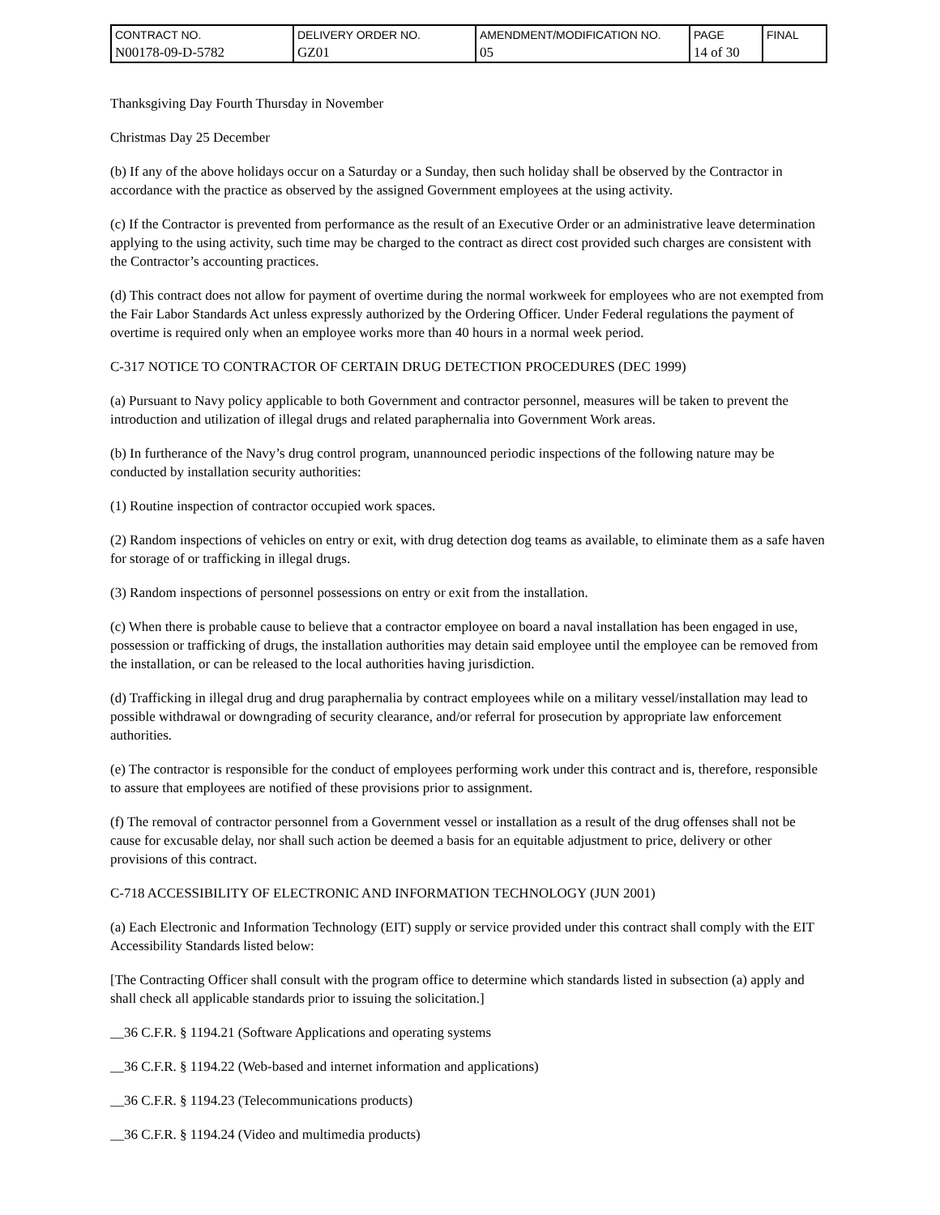| CONTRACT NO. N00178-09-D-5782 | DELIVERY ORDER NO. GZ01 | AMENDMENT/MODIFICATION NO. 05 | PAGE 14 of 30 | FINAL |
Thanksgiving Day Fourth Thursday in November
Christmas Day 25 December
(b) If any of the above holidays occur on a Saturday or a Sunday, then such holiday shall be observed by the Contractor in accordance with the practice as observed by the assigned Government employees at the using activity.
(c) If the Contractor is prevented from performance as the result of an Executive Order or an administrative leave determination applying to the using activity, such time may be charged to the contract as direct cost provided such charges are consistent with the Contractor’s accounting practices.
(d) This contract does not allow for payment of overtime during the normal workweek for employees who are not exempted from the Fair Labor Standards Act unless expressly authorized by the Ordering Officer. Under Federal regulations the payment of overtime is required only when an employee works more than 40 hours in a normal week period.
C-317 NOTICE TO CONTRACTOR OF CERTAIN DRUG DETECTION PROCEDURES (DEC 1999)
(a) Pursuant to Navy policy applicable to both Government and contractor personnel, measures will be taken to prevent the introduction and utilization of illegal drugs and related paraphernalia into Government Work areas.
(b) In furtherance of the Navy’s drug control program, unannounced periodic inspections of the following nature may be conducted by installation security authorities:
(1) Routine inspection of contractor occupied work spaces.
(2) Random inspections of vehicles on entry or exit, with drug detection dog teams as available, to eliminate them as a safe haven for storage of or trafficking in illegal drugs.
(3) Random inspections of personnel possessions on entry or exit from the installation.
(c) When there is probable cause to believe that a contractor employee on board a naval installation has been engaged in use, possession or trafficking of drugs, the installation authorities may detain said employee until the employee can be removed from the installation, or can be released to the local authorities having jurisdiction.
(d) Trafficking in illegal drug and drug paraphernalia by contract employees while on a military vessel/installation may lead to possible withdrawal or downgrading of security clearance, and/or referral for prosecution by appropriate law enforcement authorities.
(e) The contractor is responsible for the conduct of employees performing work under this contract and is, therefore, responsible to assure that employees are notified of these provisions prior to assignment.
(f) The removal of contractor personnel from a Government vessel or installation as a result of the drug offenses shall not be cause for excusable delay, nor shall such action be deemed a basis for an equitable adjustment to price, delivery or other provisions of this contract.
C-718 ACCESSIBILITY OF ELECTRONIC AND INFORMATION TECHNOLOGY (JUN 2001)
(a) Each Electronic and Information Technology (EIT) supply or service provided under this contract shall comply with the EIT Accessibility Standards listed below:
[The Contracting Officer shall consult with the program office to determine which standards listed in subsection (a) apply and shall check all applicable standards prior to issuing the solicitation.]
__36 C.F.R. § 1194.21 (Software Applications and operating systems
__36 C.F.R. § 1194.22 (Web-based and internet information and applications)
__36 C.F.R. § 1194.23 (Telecommunications products)
__36 C.F.R. § 1194.24 (Video and multimedia products)